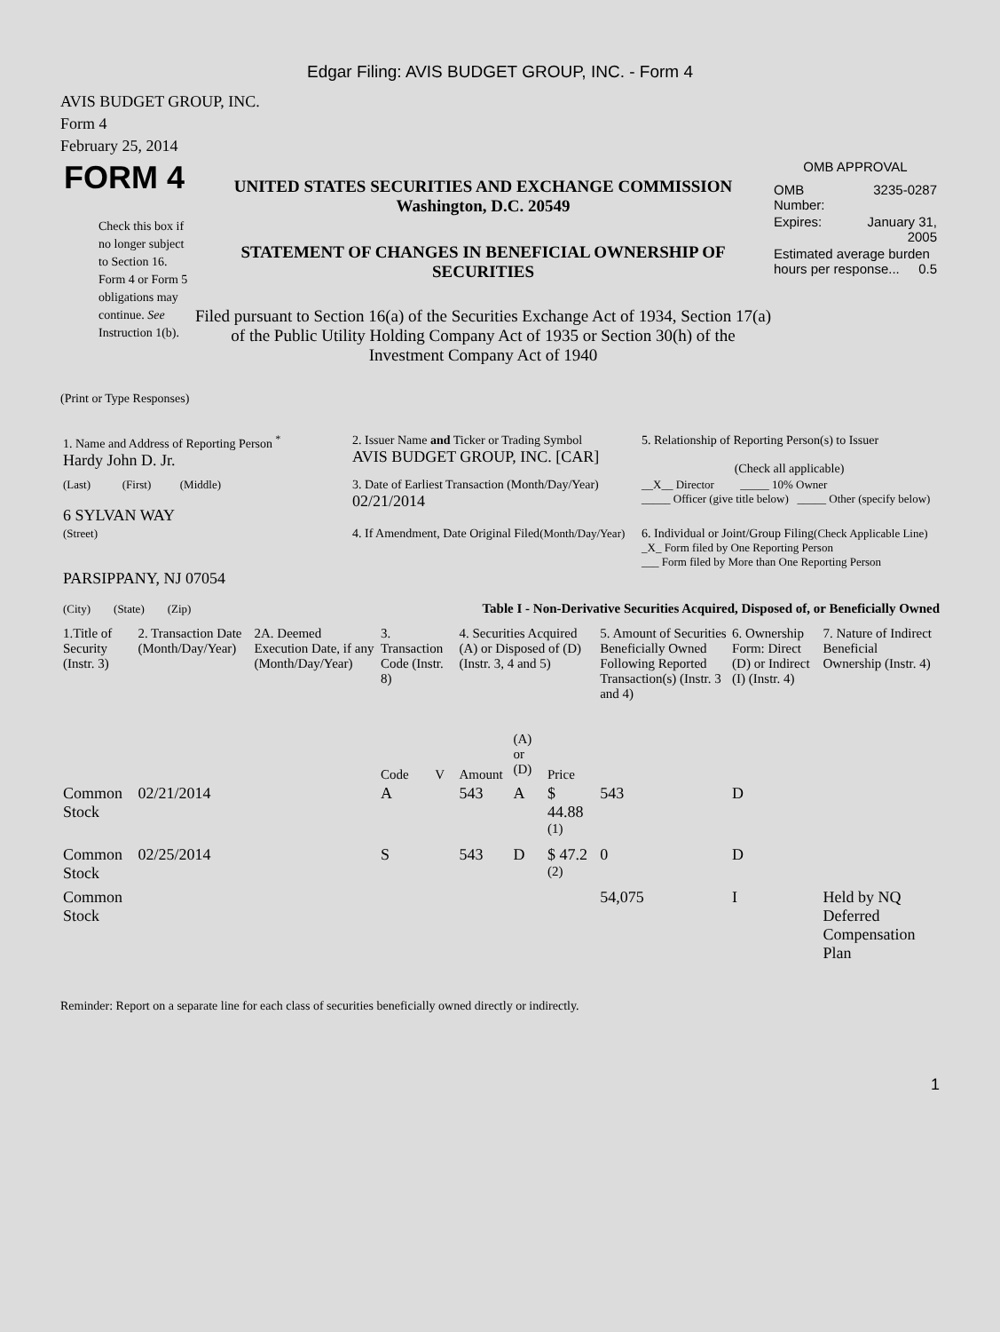Edgar Filing: AVIS BUDGET GROUP, INC. - Form 4
AVIS BUDGET GROUP, INC.
Form 4
February 25, 2014
FORM 4
Check this box if no longer subject to Section 16. Form 4 or Form 5 obligations may continue. See Instruction 1(b).
UNITED STATES SECURITIES AND EXCHANGE COMMISSION
Washington, D.C. 20549
STATEMENT OF CHANGES IN BENEFICIAL OWNERSHIP OF SECURITIES
Filed pursuant to Section 16(a) of the Securities Exchange Act of 1934, Section 17(a) of the Public Utility Holding Company Act of 1935 or Section 30(h) of the Investment Company Act of 1940
OMB APPROVAL
| OMB Number: | 3235-0287 |
| Expires: | January 31, 2005 |
| Estimated average burden hours per response... 0.5 | |
(Print or Type Responses)
| 1. Name and Address of Reporting Person <sup>*</sup> Hardy John D. Jr. | 2. Issuer Name and Ticker or Trading Symbol AVIS BUDGET GROUP, INC. [CAR] | 5. Relationship of Reporting Person(s) to Issuer (Check all applicable) |
| (Last) (First) (Middle) 6 SYLVAN WAY | 3. Date of Earliest Transaction (Month/Day/Year) 02/21/2014 | __X__ Director _____ 10% Owner _____ Officer (give title below) _____ Other (specify below) |
| (Street) PARSIPPANY, NJ 07054 (City) (State) (Zip) | 4. If Amendment, Date Original Filed (Month/Day/Year) | 6. Individual or Joint/Group Filing (Check Applicable Line) _X_ Form filed by One Reporting Person ___ Form filed by More than One Reporting Person |
Table I - Non-Derivative Securities Acquired, Disposed of, or Beneficially Owned
| 1.Title of Security (Instr. 3) | 2. Transaction Date (Month/Day/Year) | 2A. Deemed Execution Date, if any (Month/Day/Year) | 3. Transaction Code (Instr. 8) | | 4. Securities Acquired (A) or Disposed of (D) (Instr. 3, 4 and 5) | | | 5. Amount of Securities Beneficially Owned Following Reported Transaction(s) (Instr. 3 and 4) | 6. Ownership Form: Direct (D) or Indirect (I) (Instr. 4) | 7. Nature of Indirect Beneficial Ownership (Instr. 4) |
| --- | --- | --- | --- | --- | --- | --- | --- | --- | --- | --- |
| | | | Code | V | Amount | (A) or (D) | Price | | | |
| Common Stock | 02/21/2014 | | A | | 543 | A | $ 44.88 <sup>(1)</sup> | 543 | D | |
| Common Stock | 02/25/2014 | | S | | 543 | D | $ 47.2 <sup>(2)</sup> | 0 | D | |
| Common Stock | | | | | | | | 54,075 | I | Held by NQ Deferred Compensation Plan |
Reminder: Report on a separate line for each class of securities beneficially owned directly or indirectly.
1